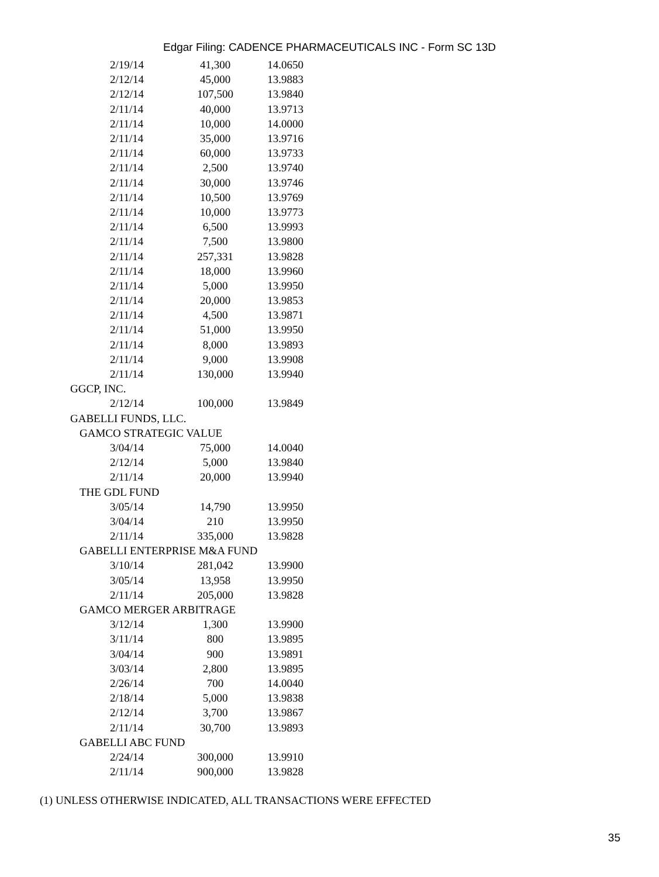Edgar Filing: CADENCE PHARMACEUTICALS INC - Form SC 13D
| 2/19/14 | 41,300 | 14.0650 |
| 2/12/14 | 45,000 | 13.9883 |
| 2/12/14 | 107,500 | 13.9840 |
| 2/11/14 | 40,000 | 13.9713 |
| 2/11/14 | 10,000 | 14.0000 |
| 2/11/14 | 35,000 | 13.9716 |
| 2/11/14 | 60,000 | 13.9733 |
| 2/11/14 | 2,500 | 13.9740 |
| 2/11/14 | 30,000 | 13.9746 |
| 2/11/14 | 10,500 | 13.9769 |
| 2/11/14 | 10,000 | 13.9773 |
| 2/11/14 | 6,500 | 13.9993 |
| 2/11/14 | 7,500 | 13.9800 |
| 2/11/14 | 257,331 | 13.9828 |
| 2/11/14 | 18,000 | 13.9960 |
| 2/11/14 | 5,000 | 13.9950 |
| 2/11/14 | 20,000 | 13.9853 |
| 2/11/14 | 4,500 | 13.9871 |
| 2/11/14 | 51,000 | 13.9950 |
| 2/11/14 | 8,000 | 13.9893 |
| 2/11/14 | 9,000 | 13.9908 |
| 2/11/14 | 130,000 | 13.9940 |
| GGCP, INC. | | |
| 2/12/14 | 100,000 | 13.9849 |
| GABELLI FUNDS, LLC. | | |
| GAMCO STRATEGIC VALUE | | |
| 3/04/14 | 75,000 | 14.0040 |
| 2/12/14 | 5,000 | 13.9840 |
| 2/11/14 | 20,000 | 13.9940 |
| THE GDL FUND | | |
| 3/05/14 | 14,790 | 13.9950 |
| 3/04/14 | 210 | 13.9950 |
| 2/11/14 | 335,000 | 13.9828 |
| GABELLI ENTERPRISE M&A FUND | | |
| 3/10/14 | 281,042 | 13.9900 |
| 3/05/14 | 13,958 | 13.9950 |
| 2/11/14 | 205,000 | 13.9828 |
| GAMCO MERGER ARBITRAGE | | |
| 3/12/14 | 1,300 | 13.9900 |
| 3/11/14 | 800 | 13.9895 |
| 3/04/14 | 900 | 13.9891 |
| 3/03/14 | 2,800 | 13.9895 |
| 2/26/14 | 700 | 14.0040 |
| 2/18/14 | 5,000 | 13.9838 |
| 2/12/14 | 3,700 | 13.9867 |
| 2/11/14 | 30,700 | 13.9893 |
| GABELLI ABC FUND | | |
| 2/24/14 | 300,000 | 13.9910 |
| 2/11/14 | 900,000 | 13.9828 |
(1) UNLESS OTHERWISE INDICATED, ALL TRANSACTIONS WERE EFFECTED
35